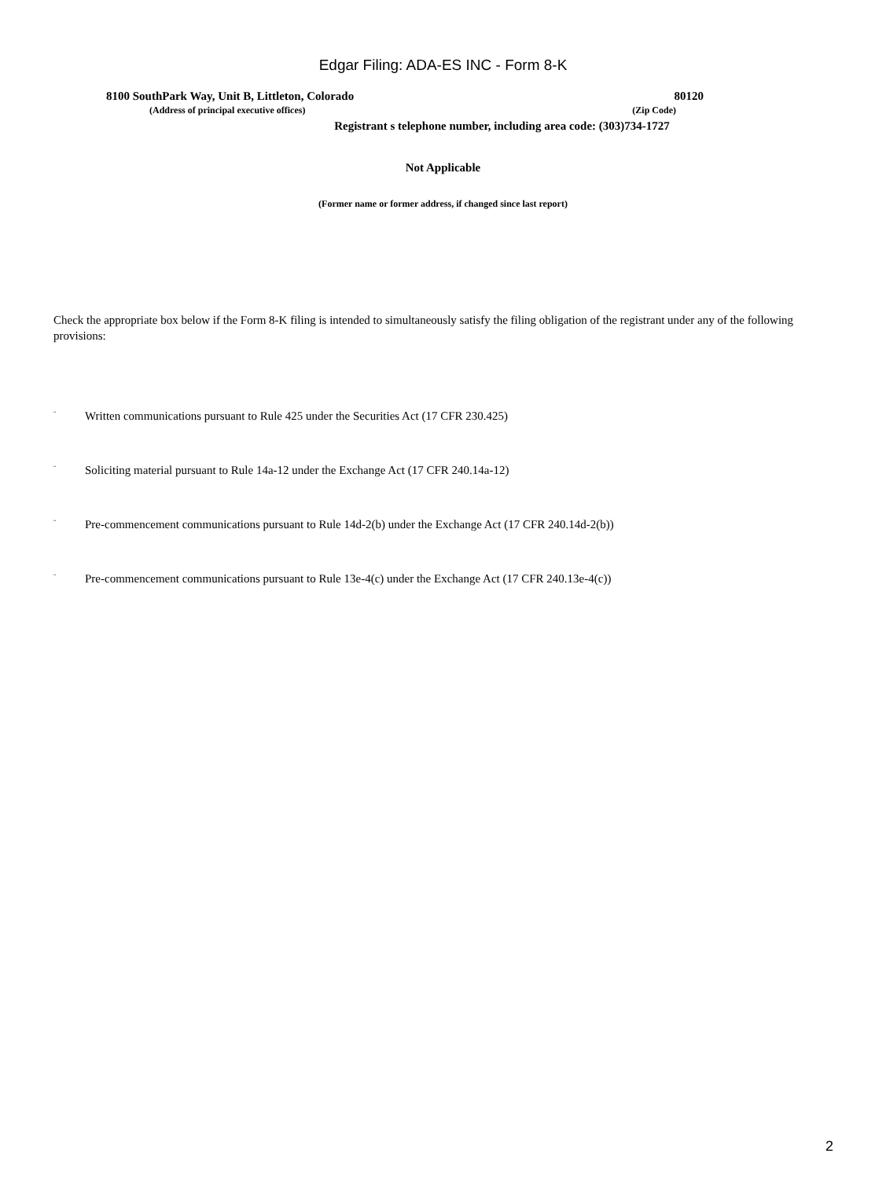Edgar Filing: ADA-ES INC - Form 8-K
8100 SouthPark Way, Unit B, Littleton, Colorado 80120
(Address of principal executive offices) (Zip Code)
Registrant s telephone number, including area code: (303)734-1727
Not Applicable
(Former name or former address, if changed since last report)
Check the appropriate box below if the Form 8-K filing is intended to simultaneously satisfy the filing obligation of the registrant under any of the following provisions:
¨ Written communications pursuant to Rule 425 under the Securities Act (17 CFR 230.425)
¨ Soliciting material pursuant to Rule 14a-12 under the Exchange Act (17 CFR 240.14a-12)
¨ Pre-commencement communications pursuant to Rule 14d-2(b) under the Exchange Act (17 CFR 240.14d-2(b))
¨ Pre-commencement communications pursuant to Rule 13e-4(c) under the Exchange Act (17 CFR 240.13e-4(c))
2